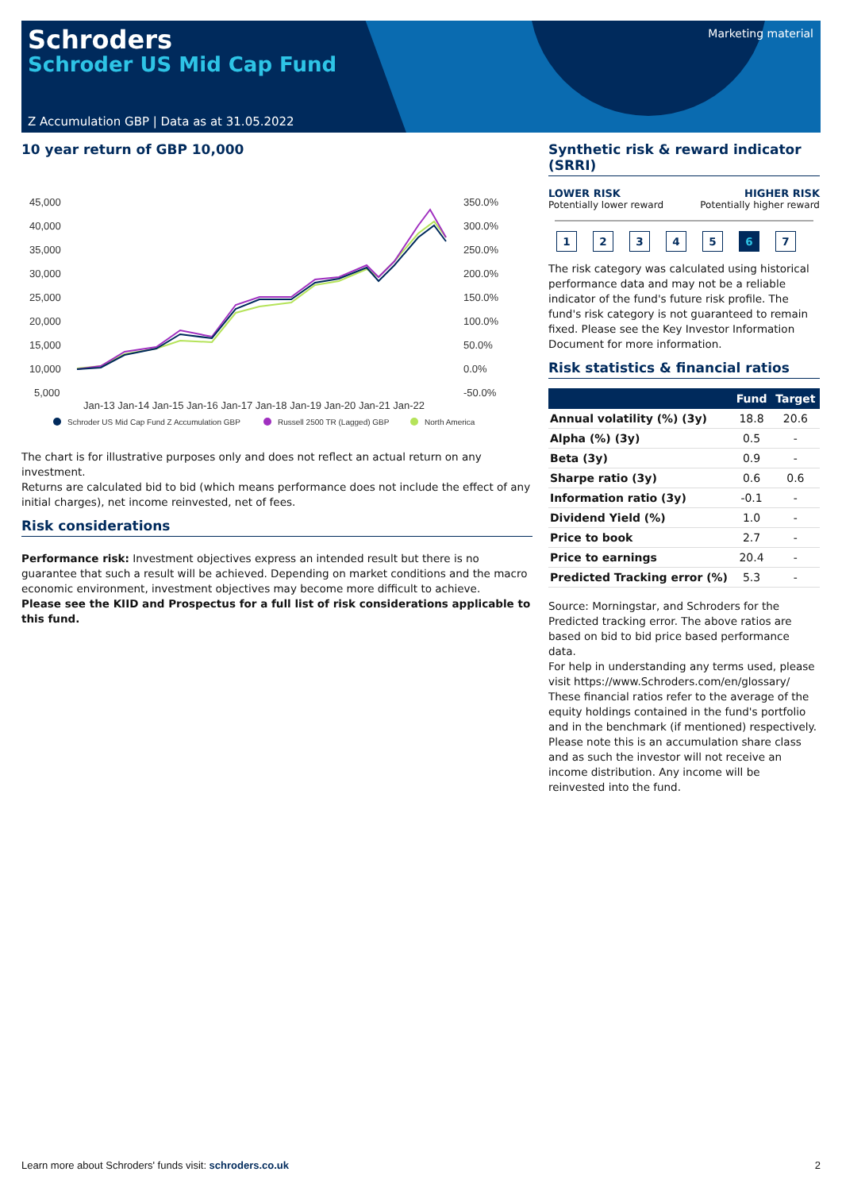Schroders
Schroder US Mid Cap Fund
Marketing material
Z Accumulation GBP | Data as at 31.05.2022
10 year return of GBP 10,000
45,000
40,000
35,000
30,000
25,000
20,000
15,000
10,000
5,000
350.0%
300.0%
250.0%
200.0%
150.0%
100.0%
50.0%
0.0%
-50.0%
Jan-13 Jan-14 Jan-15 Jan-16 Jan-17 Jan-18 Jan-19 Jan-20 Jan-21 Jan-22
Schroder US Mid Cap Fund Z Accumulation GBP
Russell 2500 TR (Lagged) GBP
North America
The chart is for illustrative purposes only and does not reflect an actual return on any investment.
Returns are calculated bid to bid (which means performance does not include the effect of any initial charges), net income reinvested, net of fees.
Risk considerations
Performance risk: Investment objectives express an intended result but there is no guarantee that such a result will be achieved. Depending on market conditions and the macro economic environment, investment objectives may become more difficult to achieve.
Please see the KIID and Prospectus for a full list of risk considerations applicable to this fund.
Synthetic risk & reward indicator (SRRI)
LOWER RISK
Potentially lower reward
HIGHER RISK
Potentially higher reward
1234567
The risk category was calculated using historical performance data and may not be a reliable indicator of the fund's future risk profile. The fund's risk category is not guaranteed to remain fixed. Please see the Key Investor Information Document for more information.
Risk statistics & financial ratios
| | Fund | Target |
| --- | --- | --- |
| Annual volatility (%) (3y) | 18.8 | 20.6 |
| Alpha (%) (3y) | 0.5 | - |
| Beta (3y) | 0.9 | - |
| Sharpe ratio (3y) | 0.6 | 0.6 |
| Information ratio (3y) | -0.1 | - |
| Dividend Yield (%) | 1.0 | - |
| Price to book | 2.7 | - |
| Price to earnings | 20.4 | - |
| Predicted Tracking error (%) | 5.3 | - |
Source: Morningstar, and Schroders for the Predicted tracking error. The above ratios are based on bid to bid price based performance data.
For help in understanding any terms used, please visit https://www.Schroders.com/en/glossary/ These financial ratios refer to the average of the equity holdings contained in the fund's portfolio and in the benchmark (if mentioned) respectively.
Please note this is an accumulation share class and as such the investor will not receive an income distribution. Any income will be reinvested into the fund.
Learn more about Schroders' funds visit: schroders.co.uk 2